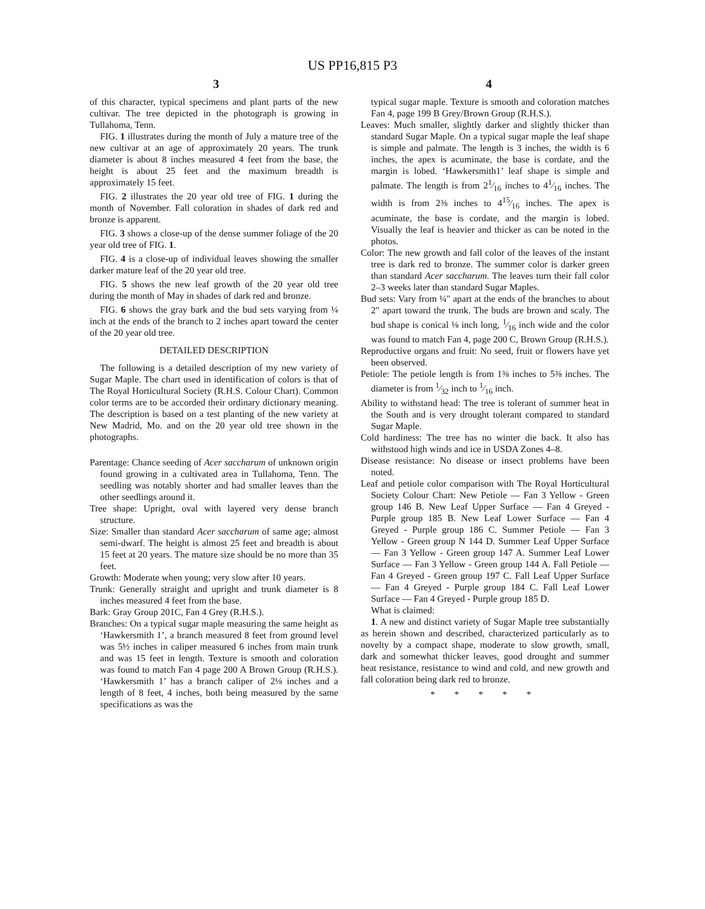US PP16,815 P3
3 4
of this character, typical specimens and plant parts of the new cultivar. The tree depicted in the photograph is growing in Tullahoma, Tenn.
FIG. 1 illustrates during the month of July a mature tree of the new cultivar at an age of approximately 20 years. The trunk diameter is about 8 inches measured 4 feet from the base, the height is about 25 feet and the maximum breadth is approximately 15 feet.
FIG. 2 illustrates the 20 year old tree of FIG. 1 during the month of November. Fall coloration in shades of dark red and bronze is apparent.
FIG. 3 shows a close-up of the dense summer foliage of the 20 year old tree of FIG. 1.
FIG. 4 is a close-up of individual leaves showing the smaller darker mature leaf of the 20 year old tree.
FIG. 5 shows the new leaf growth of the 20 year old tree during the month of May in shades of dark red and bronze.
FIG. 6 shows the gray bark and the bud sets varying from ¼ inch at the ends of the branch to 2 inches apart toward the center of the 20 year old tree.
DETAILED DESCRIPTION
The following is a detailed description of my new variety of Sugar Maple. The chart used in identification of colors is that of The Royal Horticultural Society (R.H.S. Colour Chart). Common color terms are to be accorded their ordinary dictionary meaning. The description is based on a test planting of the new variety at New Madrid, Mo. and on the 20 year old tree shown in the photographs.
Parentage: Chance seeding of Acer saccharum of unknown origin found growing in a cultivated area in Tullahoma, Tenn. The seedling was notably shorter and had smaller leaves than the other seedlings around it.
Tree shape: Upright, oval with layered very dense branch structure.
Size: Smaller than standard Acer saccharum of same age; almost semi-dwarf. The height is almost 25 feet and breadth is about 15 feet at 20 years. The mature size should be no more than 35 feet.
Growth: Moderate when young; very slow after 10 years.
Trunk: Generally straight and upright and trunk diameter is 8 inches measured 4 feet from the base.
Bark: Gray Group 201C, Fan 4 Grey (R.H.S.).
Branches: On a typical sugar maple measuring the same height as ‘Hawkersmith 1’, a branch measured 8 feet from ground level was 5½ inches in caliper measured 6 inches from main trunk and was 15 feet in length. Texture is smooth and coloration was found to match Fan 4 page 200 A Brown Group (R.H.S.). ‘Hawkersmith 1’ has a branch caliper of 2⅛ inches and a length of 8 feet, 4 inches, both being measured by the same specifications as was the
typical sugar maple. Texture is smooth and coloration matches Fan 4, page 199 B Grey/Brown Group (R.H.S.).
Leaves: Much smaller, slightly darker and slightly thicker than standard Sugar Maple. On a typical sugar maple the leaf shape is simple and palmate. The length is 3 inches, the width is 6 inches, the apex is acuminate, the base is cordate, and the margin is lobed. ‘Hawkersmith1’ leaf shape is simple and palmate. The length is from 21⁄16 inches to 41⁄16 inches. The width is from 2⅜ inches to 415⁄16 inches. The apex is acuminate, the base is cordate, and the margin is lobed. Visually the leaf is heavier and thicker as can be noted in the photos.
Color: The new growth and fall color of the leaves of the instant tree is dark red to bronze. The summer color is darker green than standard Acer saccharum. The leaves turn their fall color 2–3 weeks later than standard Sugar Maples.
Bud sets: Vary from ¼" apart at the ends of the branches to about 2" apart toward the trunk. The buds are brown and scaly. The bud shape is conical ⅛ inch long, 1⁄16 inch wide and the color was found to match Fan 4, page 200 C, Brown Group (R.H.S.).
Reproductive organs and fruit: No seed, fruit or flowers have yet been observed.
Petiole: The petiole length is from 1⅜ inches to 5⅜ inches. The diameter is from 1⁄32 inch to 1⁄16 inch.
Ability to withstand head: The tree is tolerant of summer heat in the South and is very drought tolerant compared to standard Sugar Maple.
Cold hardiness: The tree has no winter die back. It also has withstood high winds and ice in USDA Zones 4–8.
Disease resistance: No disease or insect problems have been noted.
Leaf and petiole color comparison with The Royal Horticultural Society Colour Chart: New Petiole — Fan 3 Yellow - Green group 146 B. New Leaf Upper Surface — Fan 4 Greyed - Purple group 185 B. New Leaf Lower Surface — Fan 4 Greyed - Purple group 186 C. Summer Petiole — Fan 3 Yellow - Green group N 144 D. Summer Leaf Upper Surface — Fan 3 Yellow - Green group 147 A. Summer Leaf Lower Surface — Fan 3 Yellow - Green group 144 A. Fall Petiole — Fan 4 Greyed - Green group 197 C. Fall Leaf Upper Surface — Fan 4 Greyed - Purple group 184 C. Fall Leaf Lower Surface — Fan 4 Greyed - Purple group 185 D.
What is claimed:
1. A new and distinct variety of Sugar Maple tree substantially as herein shown and described, characterized particularly as to novelty by a compact shape, moderate to slow growth, small, dark and somewhat thicker leaves, good drought and summer heat resistance, resistance to wind and cold, and new growth and fall coloration being dark red to bronze.
* * * * *